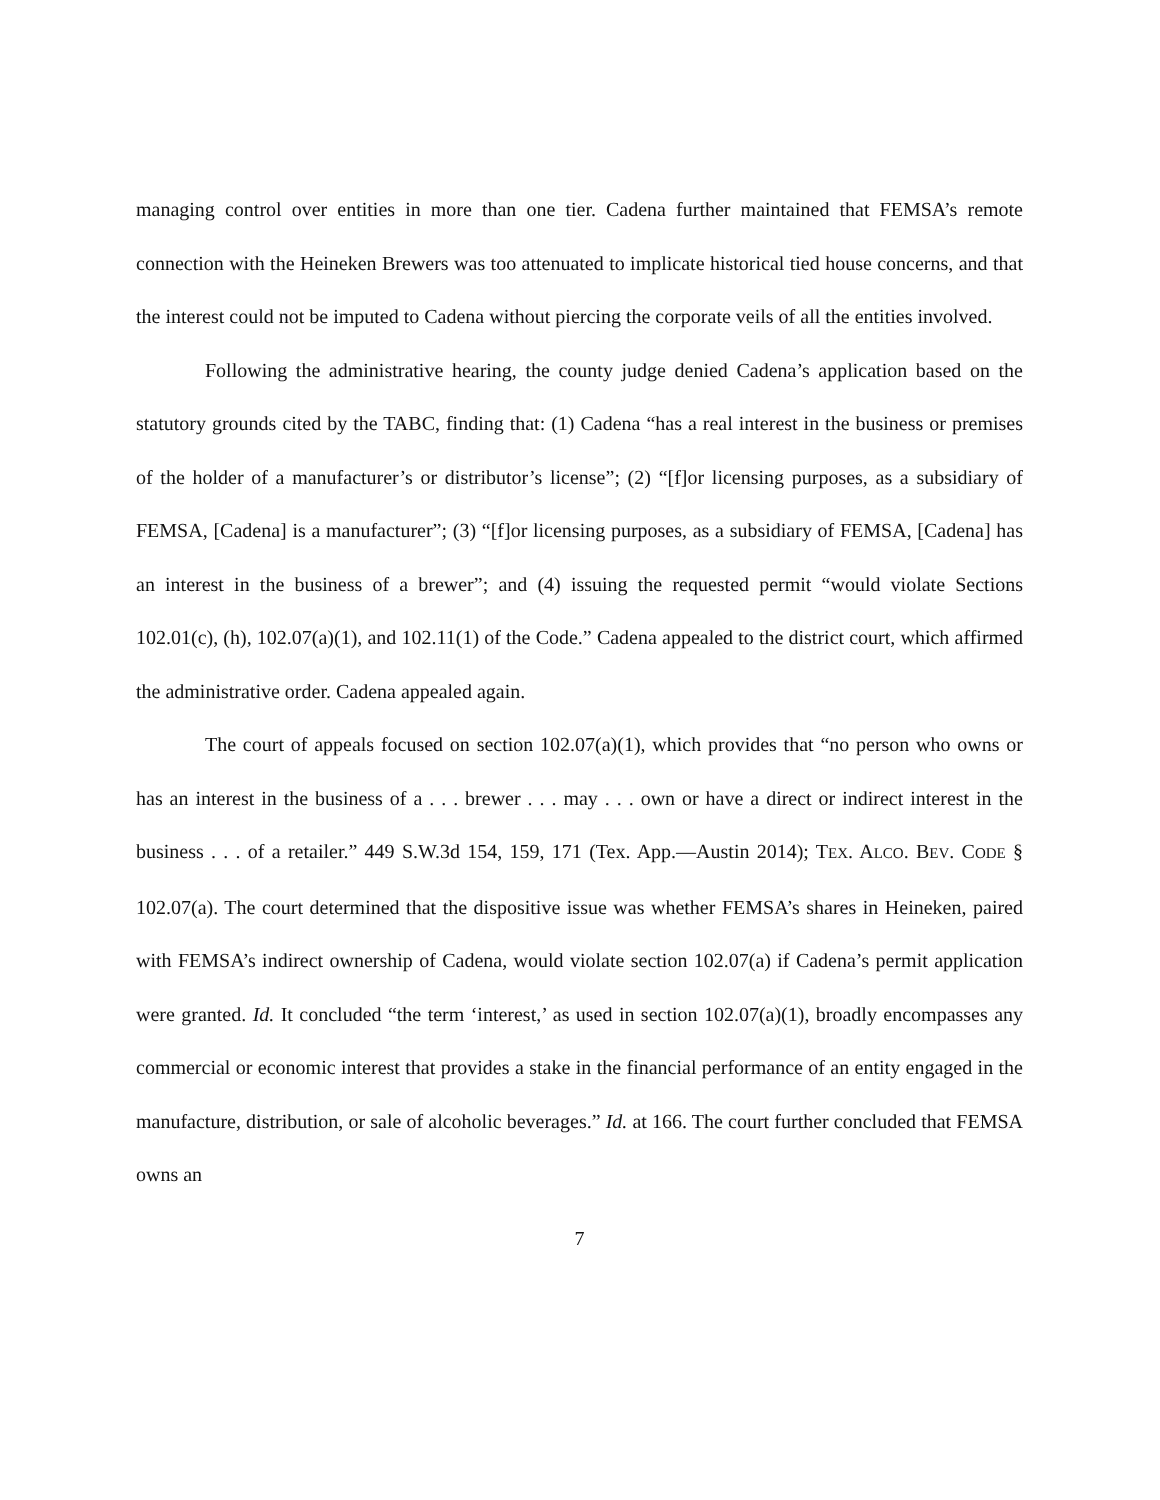managing control over entities in more than one tier. Cadena further maintained that FEMSA’s remote connection with the Heineken Brewers was too attenuated to implicate historical tied house concerns, and that the interest could not be imputed to Cadena without piercing the corporate veils of all the entities involved.
Following the administrative hearing, the county judge denied Cadena’s application based on the statutory grounds cited by the TABC, finding that: (1) Cadena “has a real interest in the business or premises of the holder of a manufacturer’s or distributor’s license”; (2) “[f]or licensing purposes, as a subsidiary of FEMSA, [Cadena] is a manufacturer”; (3) “[f]or licensing purposes, as a subsidiary of FEMSA, [Cadena] has an interest in the business of a brewer”; and (4) issuing the requested permit “would violate Sections 102.01(c), (h), 102.07(a)(1), and 102.11(1) of the Code.” Cadena appealed to the district court, which affirmed the administrative order. Cadena appealed again.
The court of appeals focused on section 102.07(a)(1), which provides that “no person who owns or has an interest in the business of a . . . brewer . . . may . . . own or have a direct or indirect interest in the business . . . of a retailer.” 449 S.W.3d 154, 159, 171 (Tex. App.—Austin 2014); TEX. ALCO. BEV. CODE § 102.07(a). The court determined that the dispositive issue was whether FEMSA’s shares in Heineken, paired with FEMSA’s indirect ownership of Cadena, would violate section 102.07(a) if Cadena’s permit application were granted. Id. It concluded “the term ‘interest,’ as used in section 102.07(a)(1), broadly encompasses any commercial or economic interest that provides a stake in the financial performance of an entity engaged in the manufacture, distribution, or sale of alcoholic beverages.” Id. at 166. The court further concluded that FEMSA owns an
7